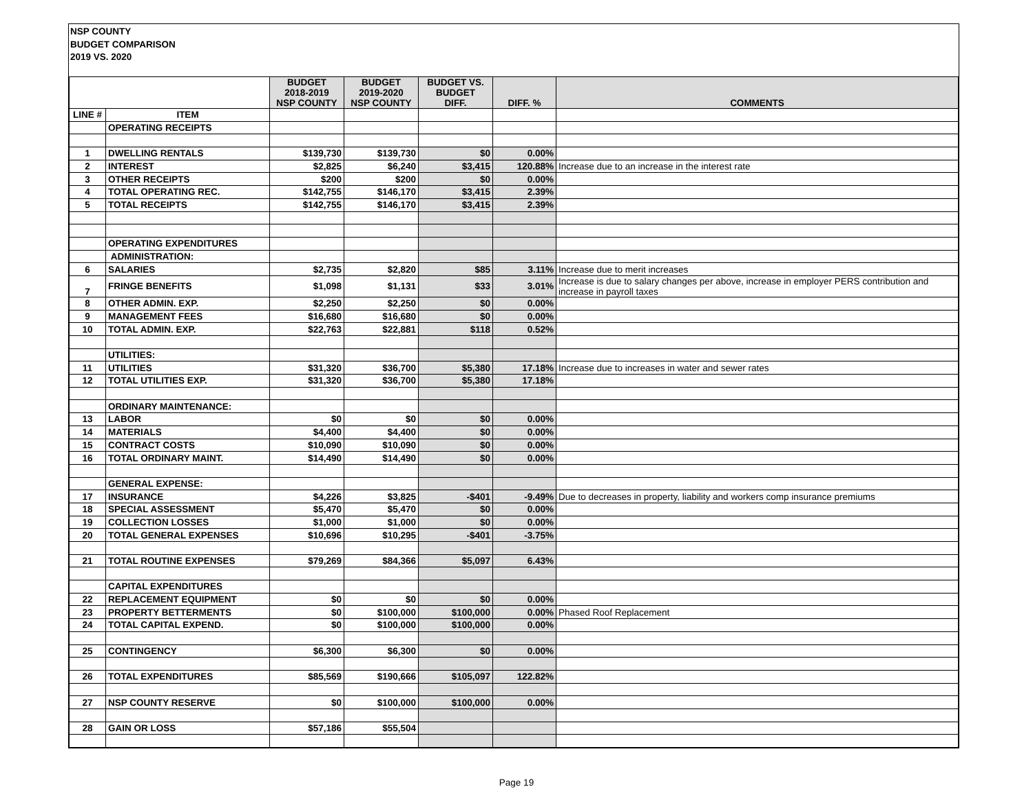NSP COUNTY
BUDGET COMPARISON
2019 VS. 2020
| | | BUDGET 2018-2019 NSP COUNTY | BUDGET 2019-2020 NSP COUNTY | BUDGET VS. BUDGET DIFF. | DIFF. % | COMMENTS |
| --- | --- | --- | --- | --- | --- | --- |
| LINE # | ITEM | | | | | |
| | OPERATING RECEIPTS | | | | | |
| 1 | DWELLING RENTALS | $139,730 | $139,730 | $0 | 0.00% | |
| 2 | INTEREST | $2,825 | $6,240 | $3,415 | 120.88% | Increase due to an increase in the interest rate |
| 3 | OTHER RECEIPTS | $200 | $200 | $0 | 0.00% | |
| 4 | TOTAL OPERATING REC. | $142,755 | $146,170 | $3,415 | 2.39% | |
| 5 | TOTAL RECEIPTS | $142,755 | $146,170 | $3,415 | 2.39% | |
| | OPERATING EXPENDITURES | | | | | |
| | ADMINISTRATION: | | | | | |
| 6 | SALARIES | $2,735 | $2,820 | $85 | 3.11% | Increase due to merit increases |
| 7 | FRINGE BENEFITS | $1,098 | $1,131 | $33 | 3.01% | Increase is due to salary changes per above, increase in employer PERS contribution and increase in payroll taxes |
| 8 | OTHER ADMIN. EXP. | $2,250 | $2,250 | $0 | 0.00% | |
| 9 | MANAGEMENT FEES | $16,680 | $16,680 | $0 | 0.00% | |
| 10 | TOTAL ADMIN. EXP. | $22,763 | $22,881 | $118 | 0.52% | |
| | UTILITIES: | | | | | |
| 11 | UTILITIES | $31,320 | $36,700 | $5,380 | 17.18% | Increase due to increases in water and sewer rates |
| 12 | TOTAL UTILITIES EXP. | $31,320 | $36,700 | $5,380 | 17.18% | |
| | ORDINARY MAINTENANCE: | | | | | |
| 13 | LABOR | $0 | $0 | $0 | 0.00% | |
| 14 | MATERIALS | $4,400 | $4,400 | $0 | 0.00% | |
| 15 | CONTRACT COSTS | $10,090 | $10,090 | $0 | 0.00% | |
| 16 | TOTAL ORDINARY MAINT. | $14,490 | $14,490 | $0 | 0.00% | |
| | GENERAL EXPENSE: | | | | | |
| 17 | INSURANCE | $4,226 | $3,825 | -$401 | -9.49% | Due to decreases in property, liability and workers comp insurance premiums |
| 18 | SPECIAL ASSESSMENT | $5,470 | $5,470 | $0 | 0.00% | |
| 19 | COLLECTION LOSSES | $1,000 | $1,000 | $0 | 0.00% | |
| 20 | TOTAL GENERAL EXPENSES | $10,696 | $10,295 | -$401 | -3.75% | |
| 21 | TOTAL ROUTINE EXPENSES | $79,269 | $84,366 | $5,097 | 6.43% | |
| | CAPITAL EXPENDITURES | | | | | |
| 22 | REPLACEMENT EQUIPMENT | $0 | $0 | $0 | 0.00% | |
| 23 | PROPERTY BETTERMENTS | $0 | $100,000 | $100,000 | 0.00% | Phased Roof Replacement |
| 24 | TOTAL CAPITAL EXPEND. | $0 | $100,000 | $100,000 | 0.00% | |
| 25 | CONTINGENCY | $6,300 | $6,300 | $0 | 0.00% | |
| 26 | TOTAL EXPENDITURES | $85,569 | $190,666 | $105,097 | 122.82% | |
| 27 | NSP COUNTY RESERVE | $0 | $100,000 | $100,000 | 0.00% | |
| 28 | GAIN OR LOSS | $57,186 | $55,504 | | | |
Page 19